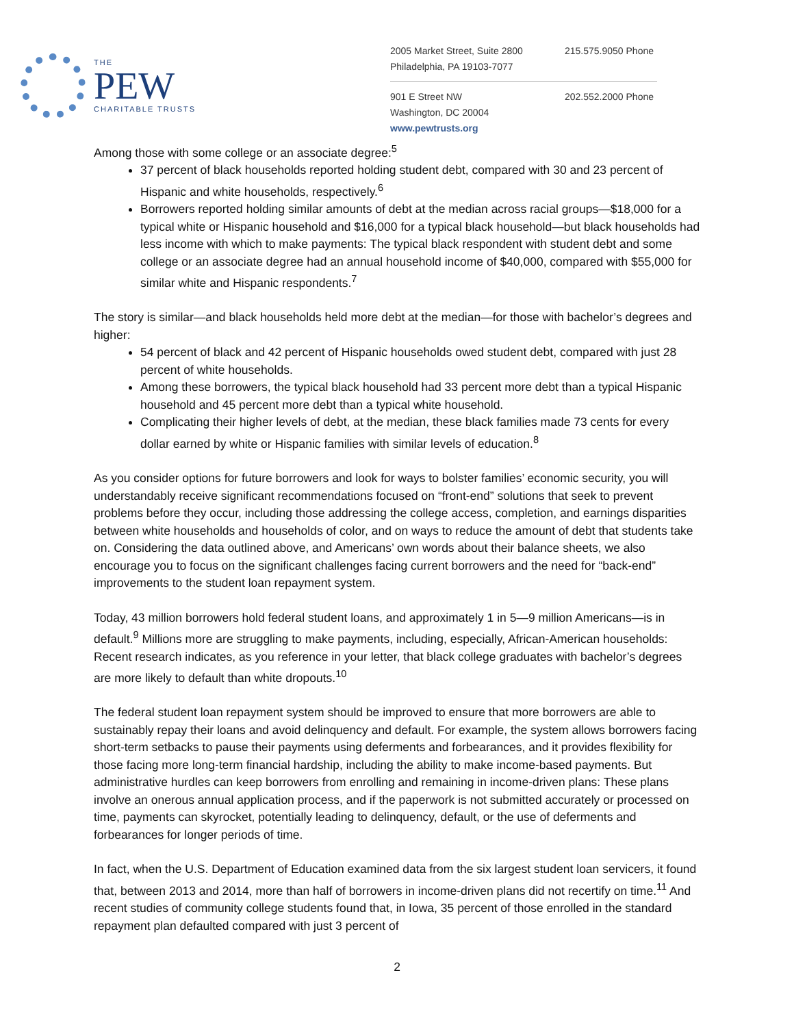THE
PEW
CHARITABLE TRUSTS
2005 Market Street, Suite 2800
Philadelphia, PA 19103-7077
215.575.9050 Phone
901 E Street NW
Washington, DC 20004
202.552.2000 Phone
www.pewtrusts.org
Among those with some college or an associate degree:<sup>5</sup>
37 percent of black households reported holding student debt, compared with 30 and 23 percent of Hispanic and white households, respectively.<sup>6</sup>
Borrowers reported holding similar amounts of debt at the median across racial groups—$18,000 for a typical white or Hispanic household and $16,000 for a typical black household—but black households had less income with which to make payments: The typical black respondent with student debt and some college or an associate degree had an annual household income of $40,000, compared with $55,000 for similar white and Hispanic respondents.<sup>7</sup>
The story is similar—and black households held more debt at the median—for those with bachelor’s degrees and higher:
54 percent of black and 42 percent of Hispanic households owed student debt, compared with just 28 percent of white households.
Among these borrowers, the typical black household had 33 percent more debt than a typical Hispanic household and 45 percent more debt than a typical white household.
Complicating their higher levels of debt, at the median, these black families made 73 cents for every dollar earned by white or Hispanic families with similar levels of education.<sup>8</sup>
As you consider options for future borrowers and look for ways to bolster families’ economic security, you will understandably receive significant recommendations focused on “front-end” solutions that seek to prevent problems before they occur, including those addressing the college access, completion, and earnings disparities between white households and households of color, and on ways to reduce the amount of debt that students take on. Considering the data outlined above, and Americans’ own words about their balance sheets, we also encourage you to focus on the significant challenges facing current borrowers and the need for “back-end” improvements to the student loan repayment system.
Today, 43 million borrowers hold federal student loans, and approximately 1 in 5—9 million Americans—is in default.<sup>9</sup> Millions more are struggling to make payments, including, especially, African-American households: Recent research indicates, as you reference in your letter, that black college graduates with bachelor’s degrees are more likely to default than white dropouts.<sup>10</sup>
The federal student loan repayment system should be improved to ensure that more borrowers are able to sustainably repay their loans and avoid delinquency and default. For example, the system allows borrowers facing short-term setbacks to pause their payments using deferments and forbearances, and it provides flexibility for those facing more long-term financial hardship, including the ability to make income-based payments. But administrative hurdles can keep borrowers from enrolling and remaining in income-driven plans: These plans involve an onerous annual application process, and if the paperwork is not submitted accurately or processed on time, payments can skyrocket, potentially leading to delinquency, default, or the use of deferments and forbearances for longer periods of time.
In fact, when the U.S. Department of Education examined data from the six largest student loan servicers, it found that, between 2013 and 2014, more than half of borrowers in income-driven plans did not recertify on time.<sup>11</sup> And recent studies of community college students found that, in Iowa, 35 percent of those enrolled in the standard repayment plan defaulted compared with just 3 percent of
2